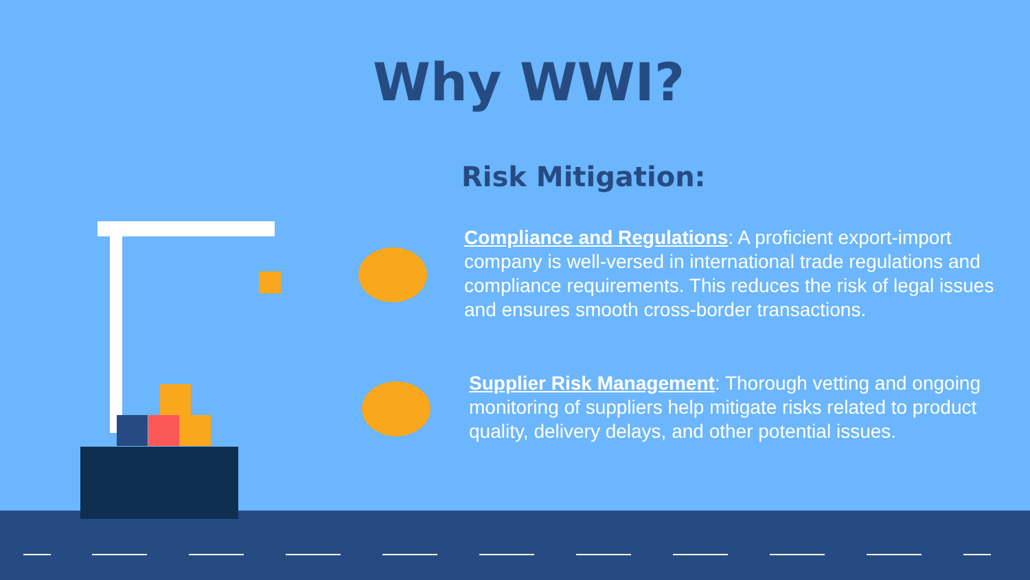Why WWI?
Risk Mitigation:
​Compliance and Regulations: A proficient export-import company is well-versed in international trade regulations and compliance requirements. This reduces the risk of legal issues and ensures smooth cross-border transactions.
Supplier Risk Management: Thorough vetting and ongoing monitoring of suppliers help mitigate risks related to product quality, delivery delays, and other potential issues.